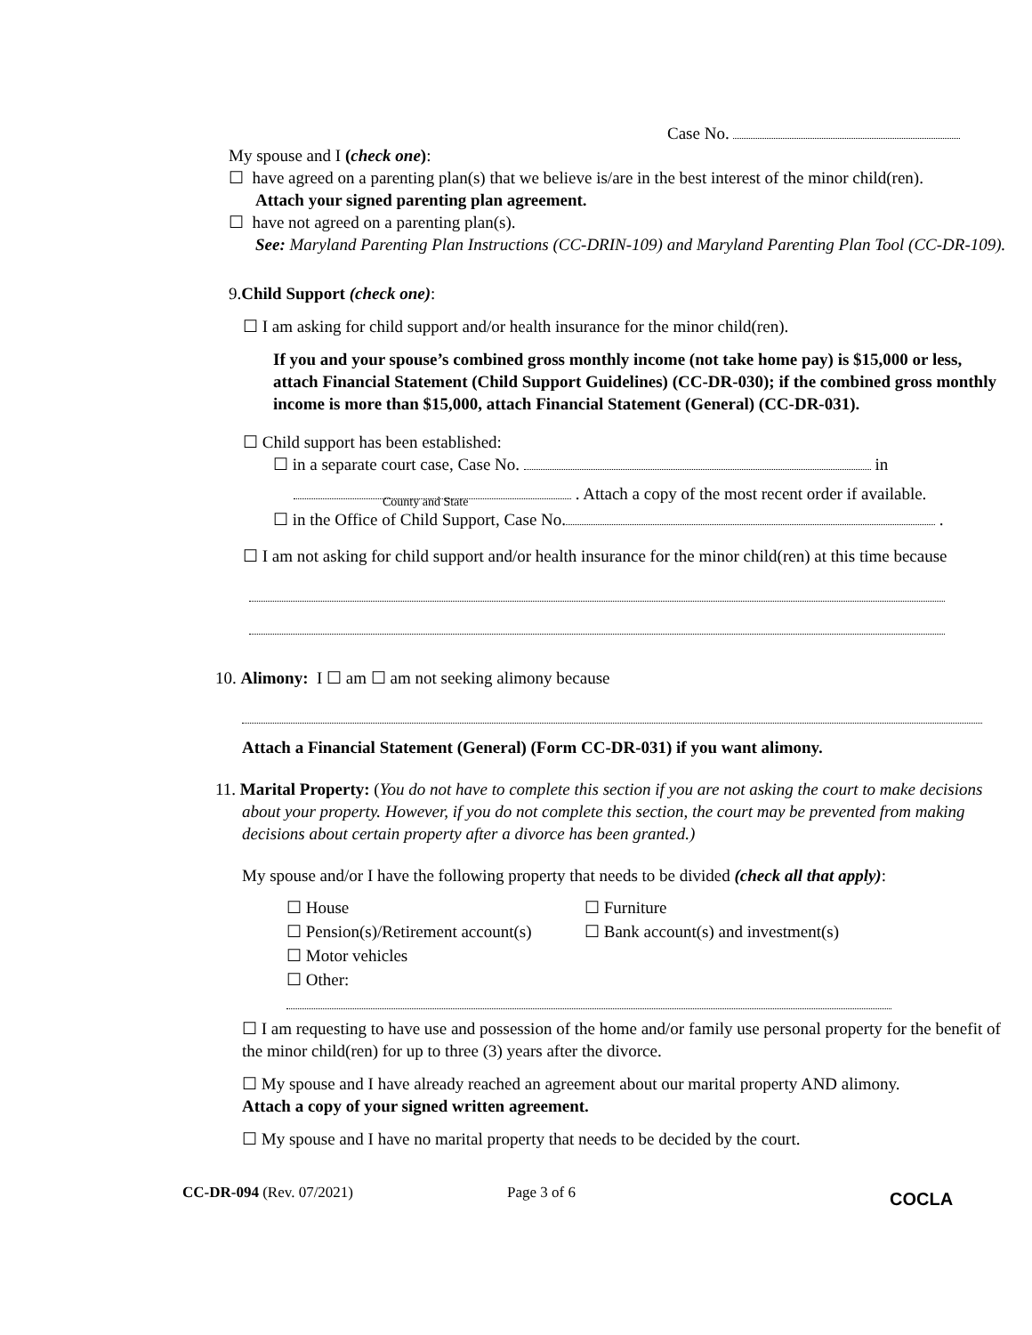Case No.
My spouse and I (check one):
☐ have agreed on a parenting plan(s) that we believe is/are in the best interest of the minor child(ren).
Attach your signed parenting plan agreement.
☐ have not agreed on a parenting plan(s).
See: Maryland Parenting Plan Instructions (CC-DRIN-109) and Maryland Parenting Plan Tool (CC-DR-109).
9.Child Support (check one):
☐ I am asking for child support and/or health insurance for the minor child(ren).
If you and your spouse’s combined gross monthly income (not take home pay) is $15,000 or less, attach Financial Statement (Child Support Guidelines) (CC-DR-030); if the combined gross monthly income is more than $15,000, attach Financial Statement (General) (CC-DR-031).
☐ Child support has been established:
☐ in a separate court case, Case No. in
. Attach a copy of the most recent order if available.
County and State
☐ in the Office of Child Support, Case No. .
☐ I am not asking for child support and/or health insurance for the minor child(ren) at this time because
10. Alimony: I ☐ am ☐ am not seeking alimony because
Attach a Financial Statement (General) (Form CC-DR-031) if you want alimony.
11. Marital Property: (You do not have to complete this section if you are not asking the court to make decisions about your property. However, if you do not complete this section, the court may be prevented from making decisions about certain property after a divorce has been granted.)
My spouse and/or I have the following property that needs to be divided (check all that apply):
☐ House ☐ Furniture ☐ Pension(s)/Retirement account(s) ☐ Bank account(s) and investment(s) ☐ Motor vehicles ☐ Other:
☐ I am requesting to have use and possession of the home and/or family use personal property for the benefit of the minor child(ren) for up to three (3) years after the divorce.
☐ My spouse and I have already reached an agreement about our marital property AND alimony.
Attach a copy of your signed written agreement.
☐ My spouse and I have no marital property that needs to be decided by the court.
CC-DR-094 (Rev. 07/2021) Page 3 of 6 COCLA